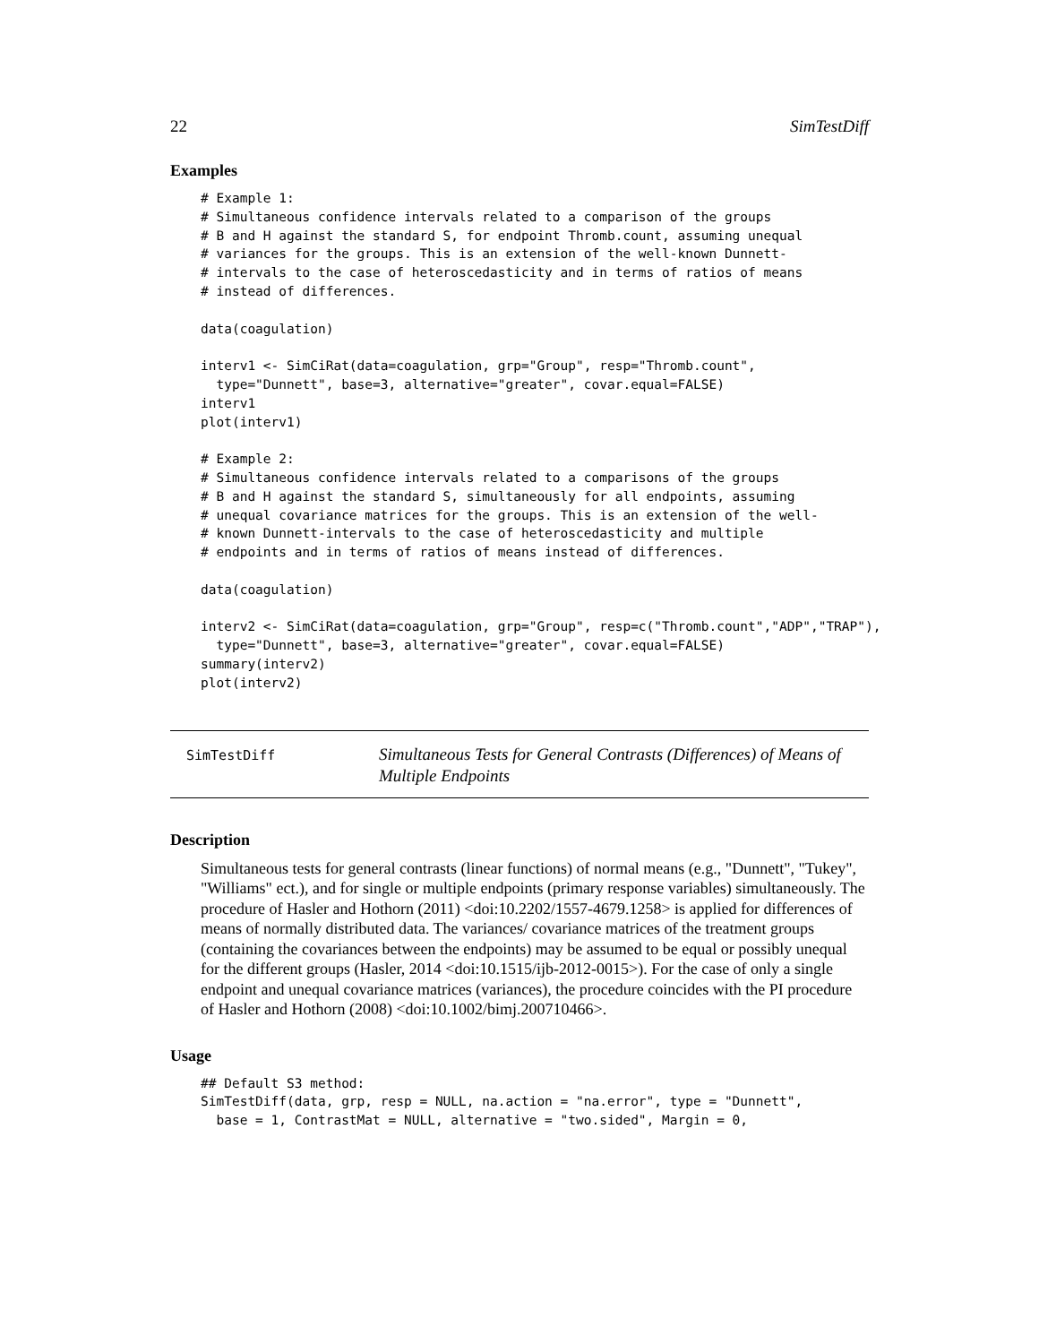22 SimTestDiff
Examples
# Example 1:
# Simultaneous confidence intervals related to a comparison of the groups
# B and H against the standard S, for endpoint Thromb.count, assuming unequal
# variances for the groups. This is an extension of the well-known Dunnett-
# intervals to the case of heteroscedasticity and in terms of ratios of means
# instead of differences.

data(coagulation)

interv1 <- SimCiRat(data=coagulation, grp="Group", resp="Thromb.count",
  type="Dunnett", base=3, alternative="greater", covar.equal=FALSE)
interv1
plot(interv1)

# Example 2:
# Simultaneous confidence intervals related to a comparisons of the groups
# B and H against the standard S, simultaneously for all endpoints, assuming
# unequal covariance matrices for the groups. This is an extension of the well-
# known Dunnett-intervals to the case of heteroscedasticity and multiple
# endpoints and in terms of ratios of means instead of differences.

data(coagulation)

interv2 <- SimCiRat(data=coagulation, grp="Group", resp=c("Thromb.count","ADP","TRAP"),
  type="Dunnett", base=3, alternative="greater", covar.equal=FALSE)
summary(interv2)
plot(interv2)
SimTestDiff
Simultaneous Tests for General Contrasts (Differences) of Means of
Multiple Endpoints
Description
Simultaneous tests for general contrasts (linear functions) of normal means (e.g., "Dunnett", "Tukey", "Williams" ect.), and for single or multiple endpoints (primary response variables) simultaneously. The procedure of Hasler and Hothorn (2011) <doi:10.2202/1557-4679.1258> is applied for differences of means of normally distributed data. The variances/ covariance matrices of the treatment groups (containing the covariances between the endpoints) may be assumed to be equal or possibly unequal for the different groups (Hasler, 2014 <doi:10.1515/ijb-2012-0015>). For the case of only a single endpoint and unequal covariance matrices (variances), the procedure coincides with the PI procedure of Hasler and Hothorn (2008) <doi:10.1002/bimj.200710466>.
Usage
## Default S3 method:
SimTestDiff(data, grp, resp = NULL, na.action = "na.error", type = "Dunnett",
  base = 1, ContrastMat = NULL, alternative = "two.sided", Margin = 0,